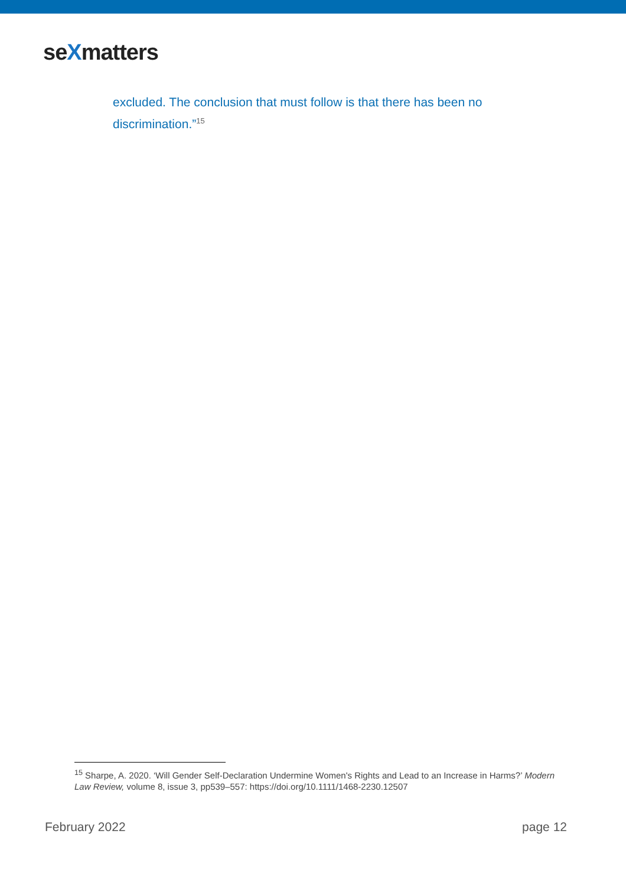seXmatters
excluded. The conclusion that must follow is that there has been no discrimination.”<sup>15</sup>
<sup>15</sup> Sharpe, A. 2020. ‘Will Gender Self-Declaration Undermine Women's Rights and Lead to an Increase in Harms?’ Modern Law Review, volume 8, issue 3, pp539–557: https://doi.org/10.1111/1468-2230.12507
February 2022 page 12